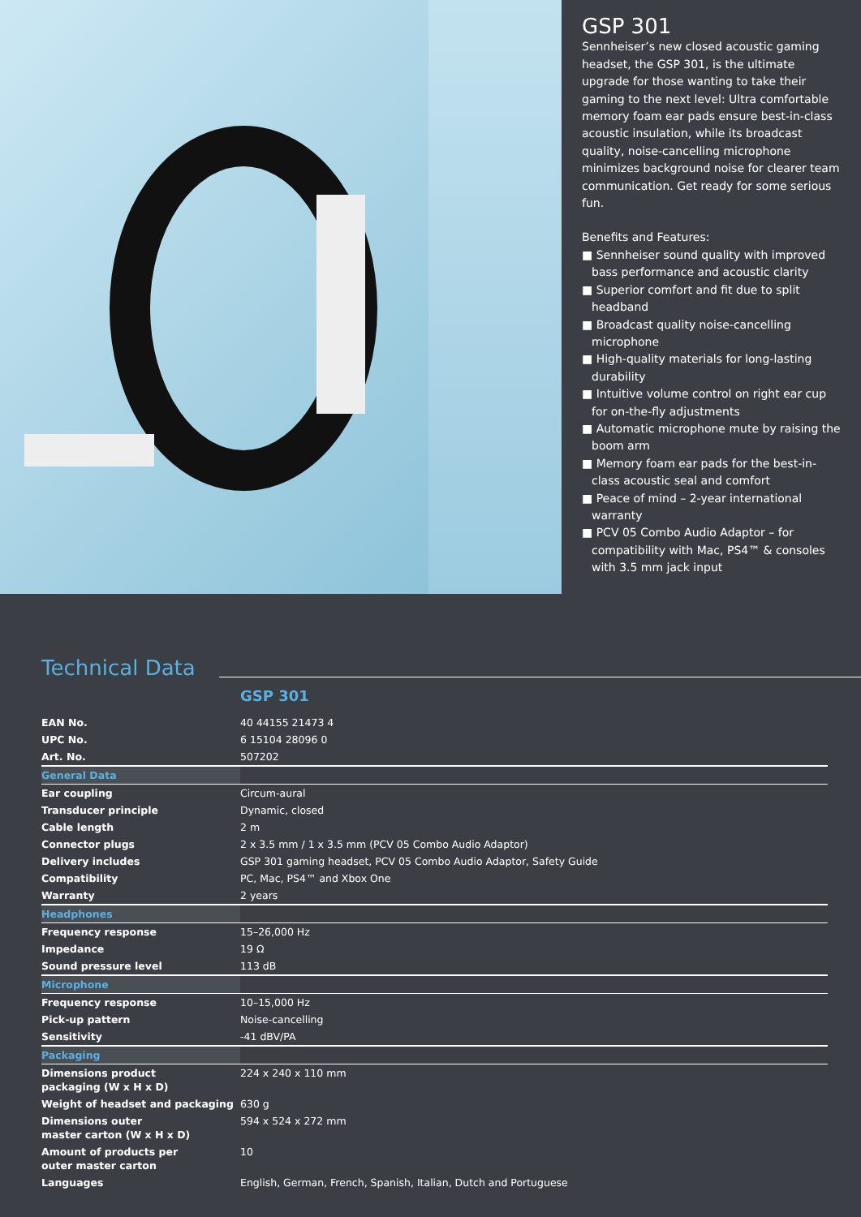GSP 301
Sennheiser’s new closed acoustic gaming headset, the GSP 301, is the ultimate upgrade for those wanting to take their gaming to the next level: Ultra comfortable memory foam ear pads ensure best-in-class acoustic insulation, while its broadcast quality, noise-cancelling microphone minimizes background noise for clearer team communication. Get ready for some serious fun.
Benefits and Features:
■ Sennheiser sound quality with improved bass performance and acoustic clarity
■ Superior comfort and fit due to split headband
■ Broadcast quality noise-cancelling microphone
■ High-quality materials for long-lasting durability
■ Intuitive volume control on right ear cup for on-the-fly adjustments
■ Automatic microphone mute by raising the boom arm
■ Memory foam ear pads for the best-in-class acoustic seal and comfort
■ Peace of mind – 2-year international warranty
■ PCV 05 Combo Audio Adaptor – for compatibility with Mac, PS4™ & consoles with 3.5 mm jack input
Technical Data
GSP 301
| EAN No. | 40 44155 21473 4 |
| UPC No. | 6 15104 28096 0 |
| Art. No. | 507202 |
| General Data | |
| Ear coupling | Circum-aural |
| Transducer principle | Dynamic, closed |
| Cable length | 2 m |
| Connector plugs | 2 x 3.5 mm / 1 x 3.5 mm (PCV 05 Combo Audio Adaptor) |
| Delivery includes | GSP 301 gaming headset, PCV 05 Combo Audio Adaptor, Safety Guide |
| Compatibility | PC, Mac, PS4™ and Xbox One |
| Warranty | 2 years |
| Headphones | |
| Frequency response | 15–26,000 Hz |
| Impedance | 19 Ω |
| Sound pressure level | 113 dB |
| Microphone | |
| Frequency response | 10–15,000 Hz |
| Pick-up pattern | Noise-cancelling |
| Sensitivity | -41 dBV/PA |
| Packaging | |
| Dimensions product packaging (W x H x D) | 224 x 240 x 110 mm |
| Weight of headset and packaging | 630 g |
| Dimensions outer master carton (W x H x D) | 594 x 524 x 272 mm |
| Amount of products per outer master carton | 10 |
| Languages | English, German, French, Spanish, Italian, Dutch and Portuguese |